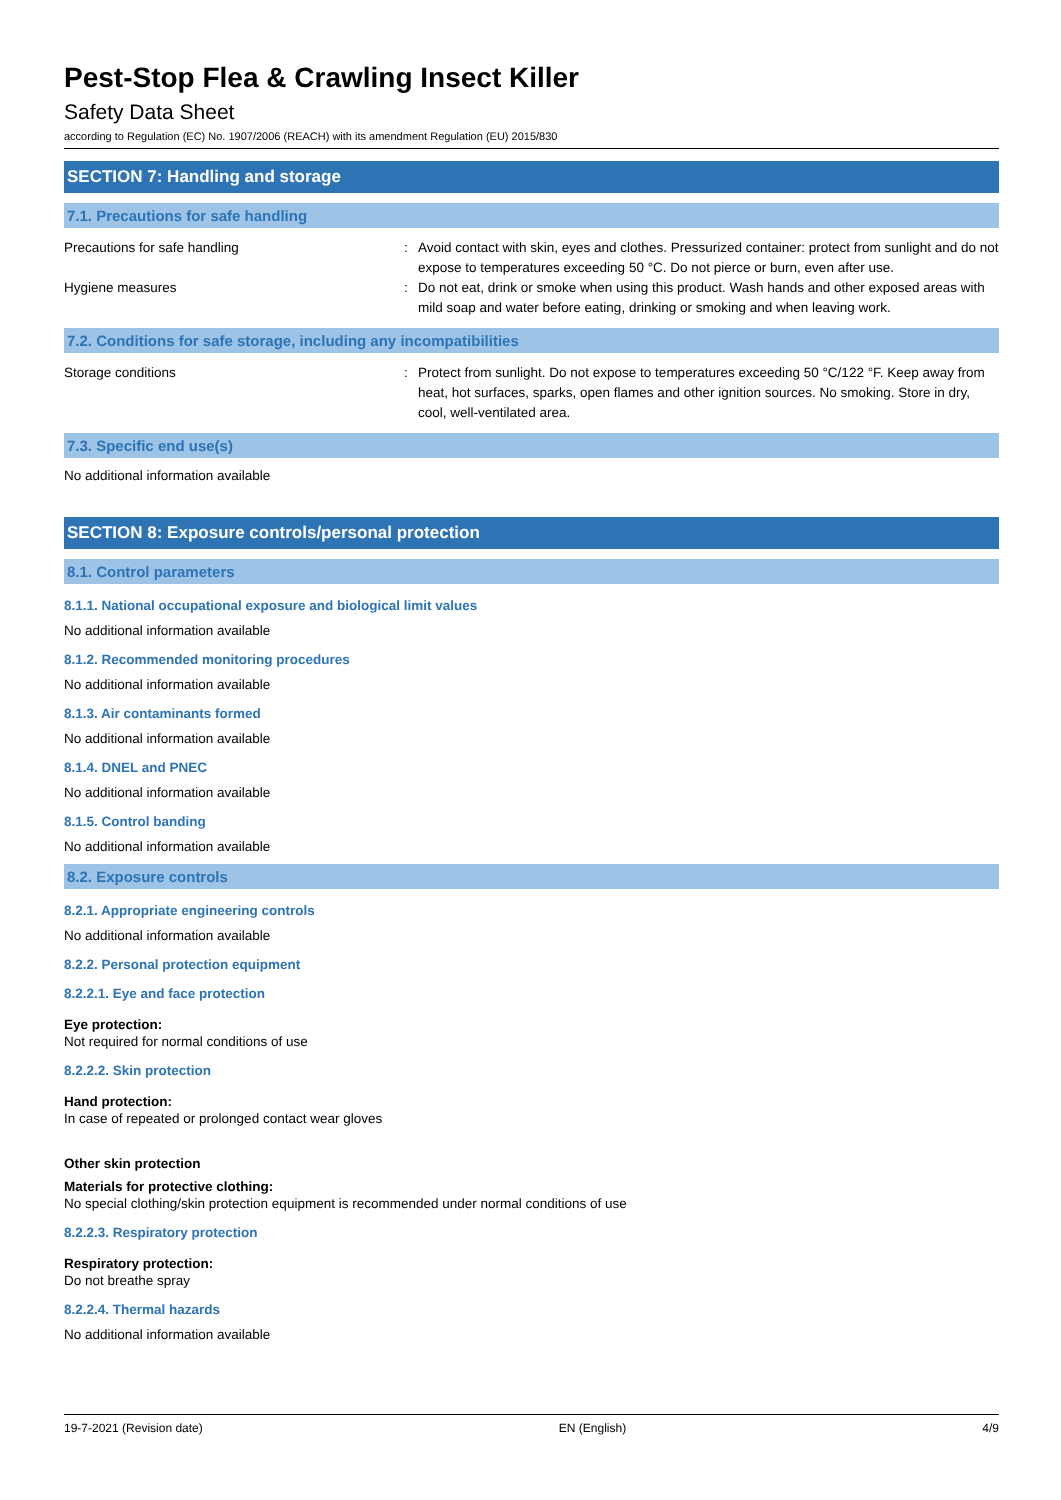Pest-Stop Flea & Crawling Insect Killer
Safety Data Sheet
according to Regulation (EC) No. 1907/2006 (REACH) with its amendment Regulation (EU) 2015/830
SECTION 7: Handling and storage
7.1. Precautions for safe handling
Precautions for safe handling : Avoid contact with skin, eyes and clothes. Pressurized container: protect from sunlight and do not expose to temperatures exceeding 50 °C. Do not pierce or burn, even after use.
Hygiene measures : Do not eat, drink or smoke when using this product. Wash hands and other exposed areas with mild soap and water before eating, drinking or smoking and when leaving work.
7.2. Conditions for safe storage, including any incompatibilities
Storage conditions : Protect from sunlight. Do not expose to temperatures exceeding 50 °C/122 °F. Keep away from heat, hot surfaces, sparks, open flames and other ignition sources. No smoking. Store in dry, cool, well-ventilated area.
7.3. Specific end use(s)
No additional information available
SECTION 8: Exposure controls/personal protection
8.1. Control parameters
8.1.1. National occupational exposure and biological limit values
No additional information available
8.1.2. Recommended monitoring procedures
No additional information available
8.1.3. Air contaminants formed
No additional information available
8.1.4. DNEL and PNEC
No additional information available
8.1.5. Control banding
No additional information available
8.2. Exposure controls
8.2.1. Appropriate engineering controls
No additional information available
8.2.2. Personal protection equipment
8.2.2.1. Eye and face protection
Eye protection:
Not required for normal conditions of use
8.2.2.2. Skin protection
Hand protection:
In case of repeated or prolonged contact wear gloves
Other skin protection
Materials for protective clothing:
No special clothing/skin protection equipment is recommended under normal conditions of use
8.2.2.3. Respiratory protection
Respiratory protection:
Do not breathe spray
8.2.2.4. Thermal hazards
No additional information available
19-7-2021 (Revision date) EN (English) 4/9